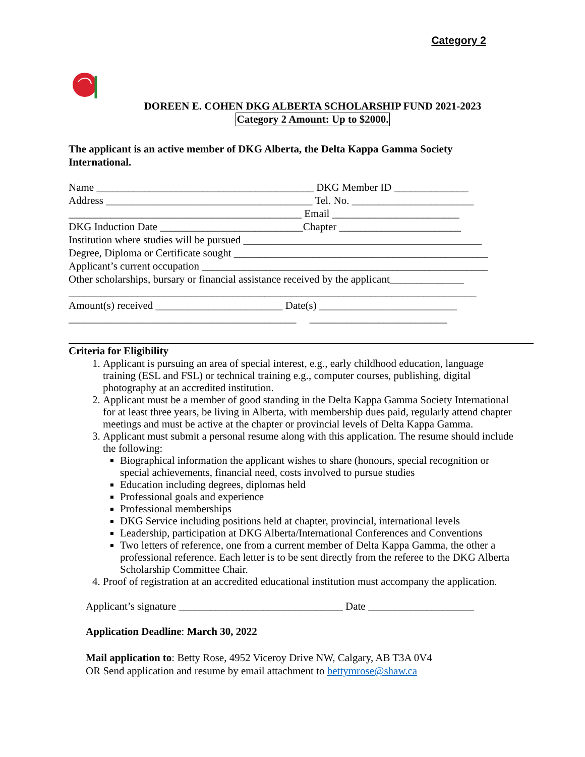Category 2
DOREEN E. COHEN DKG ALBERTA SCHOLARSHIP FUND 2021-2023
Category 2 Amount: Up to $2000.
The applicant is an active member of DKG Alberta, the Delta Kappa Gamma Society International.
Name _________________________________________ DKG Member ID ______________
Address _______________________________________ Tel. No. _______________________
____________________________________________ Email ________________________
DKG Induction Date ___________________________Chapter _______________________
Institution where studies will be pursued _____________________________________________
Degree, Diploma or Certificate sought ________________________________________________
Applicant’s current occupation ______________________________________________________
Other scholarships, bursary or financial assistance received by the applicant______________
_____________________________________________________________________________
Amount(s) received ________________________ Date(s) __________________________
___________________________________________ __________________________
Criteria for Eligibility
1. Applicant is pursuing an area of special interest, e.g., early childhood education, language training (ESL and FSL) or technical training e.g., computer courses, publishing, digital photography at an accredited institution.
2. Applicant must be a member of good standing in the Delta Kappa Gamma Society International for at least three years, be living in Alberta, with membership dues paid, regularly attend chapter meetings and must be active at the chapter or provincial levels of Delta Kappa Gamma.
3. Applicant must submit a personal resume along with this application. The resume should include the following:
Biographical information the applicant wishes to share (honours, special recognition or special achievements, financial need, costs involved to pursue studies
Education including degrees, diplomas held
Professional goals and experience
Professional memberships
DKG Service including positions held at chapter, provincial, international levels
Leadership, participation at DKG Alberta/International Conferences and Conventions
Two letters of reference, one from a current member of Delta Kappa Gamma, the other a professional reference. Each letter is to be sent directly from the referee to the DKG Alberta Scholarship Committee Chair.
4. Proof of registration at an accredited educational institution must accompany the application.
Applicant’s signature _______________________________ Date ____________________
Application Deadline: March 30, 2022
Mail application to: Betty Rose, 4952 Viceroy Drive NW, Calgary, AB T3A 0V4
OR Send application and resume by email attachment to bettymrose@shaw.ca